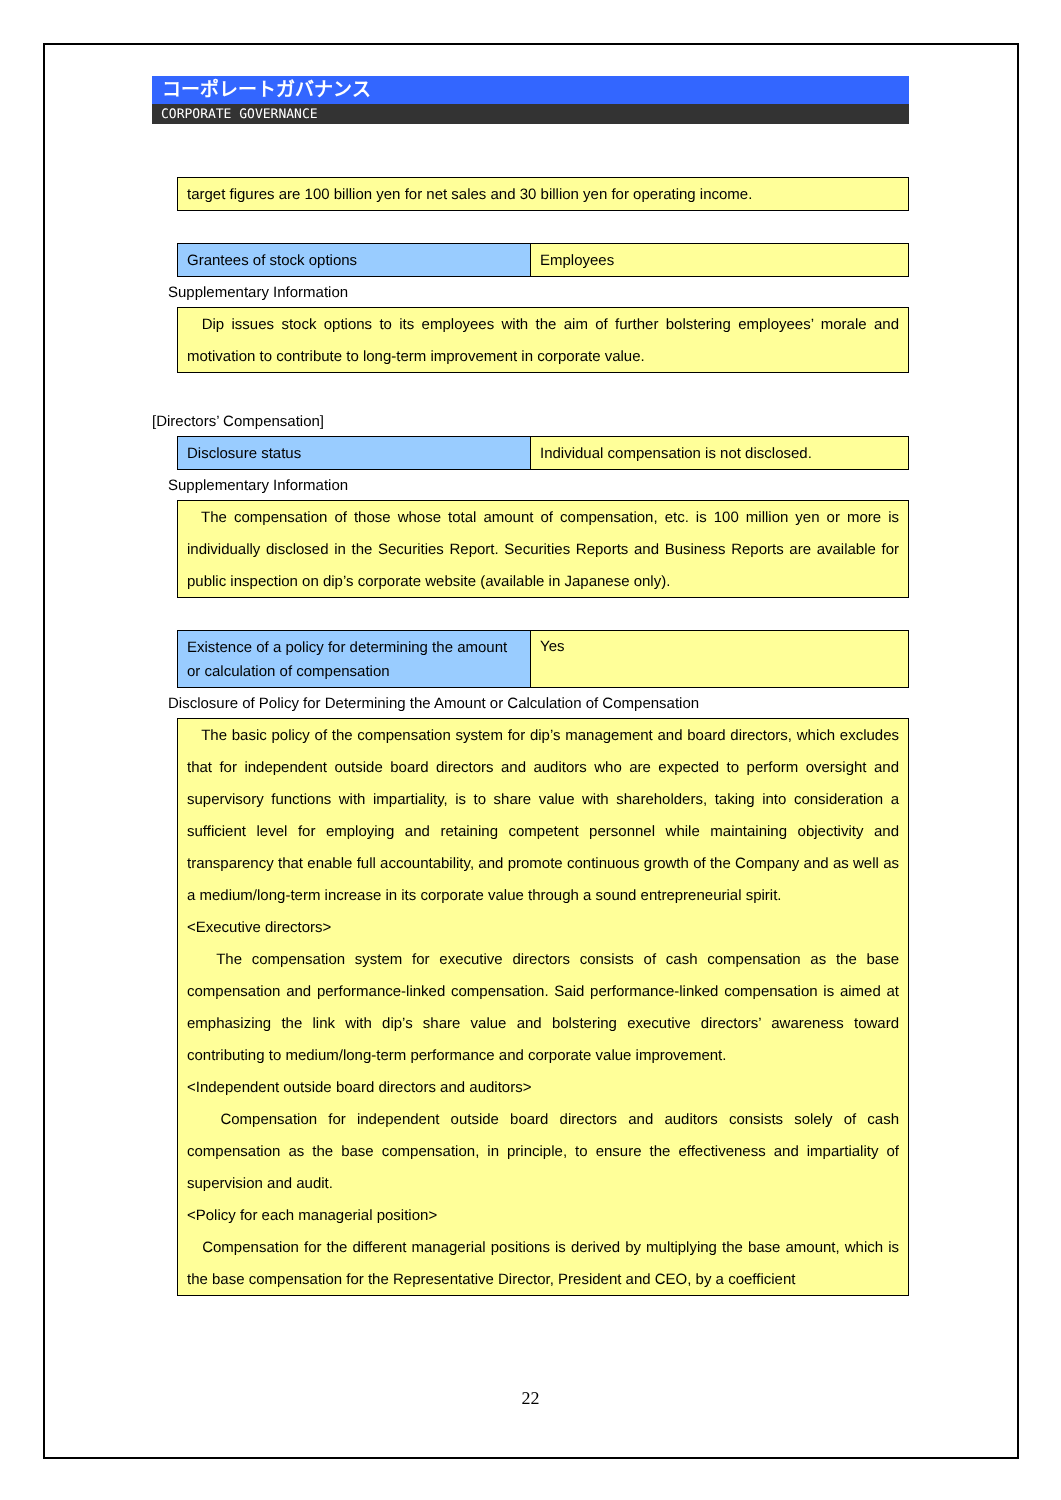コーポレートガバナンス
CORPORATE GOVERNANCE
target figures are 100 billion yen for net sales and 30 billion yen for operating income.
| Grantees of stock options | Employees |
Supplementary Information
Dip issues stock options to its employees with the aim of further bolstering employees’ morale and motivation to contribute to long-term improvement in corporate value.
[Directors’ Compensation]
| Disclosure status | Individual compensation is not disclosed. |
Supplementary Information
The compensation of those whose total amount of compensation, etc. is 100 million yen or more is individually disclosed in the Securities Report. Securities Reports and Business Reports are available for public inspection on dip’s corporate website (available in Japanese only).
| Existence of a policy for determining the amount or calculation of compensation | Yes |
Disclosure of Policy for Determining the Amount or Calculation of Compensation
The basic policy of the compensation system for dip’s management and board directors, which excludes that for independent outside board directors and auditors who are expected to perform oversight and supervisory functions with impartiality, is to share value with shareholders, taking into consideration a sufficient level for employing and retaining competent personnel while maintaining objectivity and transparency that enable full accountability, and promote continuous growth of the Company and as well as a medium/long-term increase in its corporate value through a sound entrepreneurial spirit.
<Executive directors>
The compensation system for executive directors consists of cash compensation as the base compensation and performance-linked compensation. Said performance-linked compensation is aimed at emphasizing the link with dip’s share value and bolstering executive directors’ awareness toward contributing to medium/long-term performance and corporate value improvement.
<Independent outside board directors and auditors>
Compensation for independent outside board directors and auditors consists solely of cash compensation as the base compensation, in principle, to ensure the effectiveness and impartiality of supervision and audit.
<Policy for each managerial position>
Compensation for the different managerial positions is derived by multiplying the base amount, which is the base compensation for the Representative Director, President and CEO, by a coefficient
22